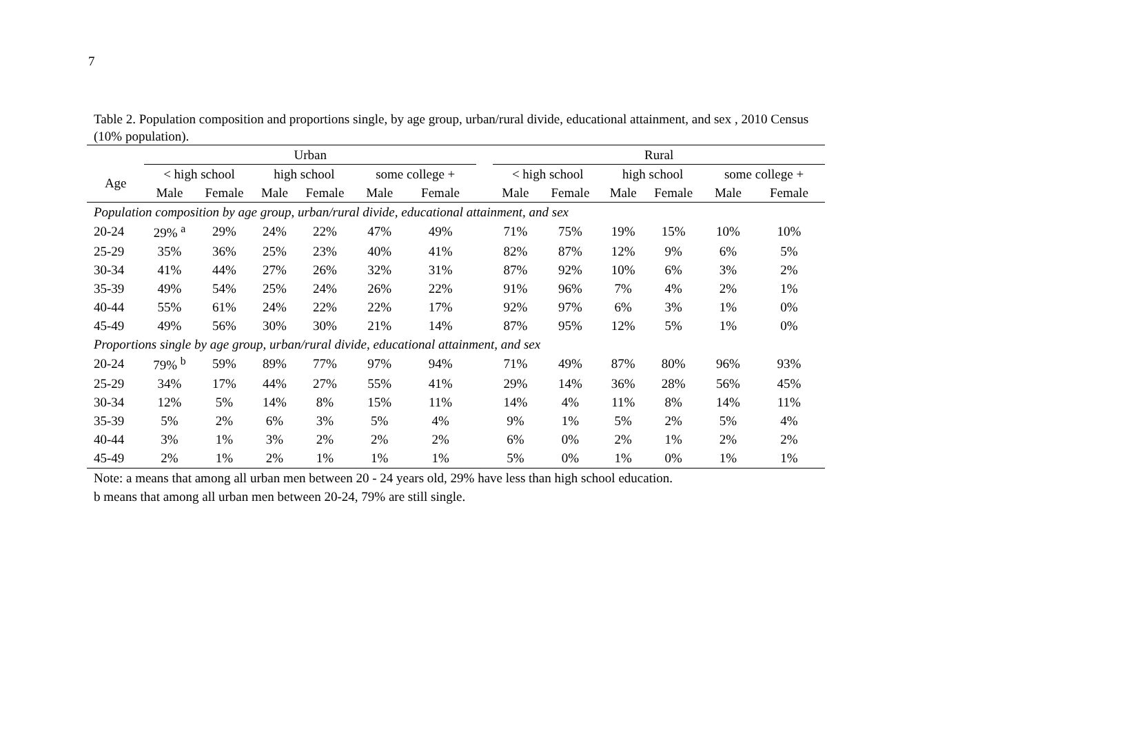7
Table 2. Population composition and proportions single, by age group, urban/rural divide, educational attainment, and sex , 2010 Census (10% population).
| | Urban | | | | | | | Rural | | | | | |
| --- | --- | --- | --- | --- | --- | --- | --- | --- | --- | --- | --- | --- | --- |
| Age | < high school | | high school | | some college + | | | < high school | | high school | | some college + | |
| | Male | Female | Male | Female | Male | Female | | Male | Female | Male | Female | Male | Female |
| Population composition by age group, urban/rural divide, educational attainment, and sex | | | | | | | | | | | | | |
| 20-24 | 29% <sup>a</sup> | 29% | 24% | 22% | 47% | 49% | | 71% | 75% | 19% | 15% | 10% | 10% |
| 25-29 | 35% | 36% | 25% | 23% | 40% | 41% | | 82% | 87% | 12% | 9% | 6% | 5% |
| 30-34 | 41% | 44% | 27% | 26% | 32% | 31% | | 87% | 92% | 10% | 6% | 3% | 2% |
| 35-39 | 49% | 54% | 25% | 24% | 26% | 22% | | 91% | 96% | 7% | 4% | 2% | 1% |
| 40-44 | 55% | 61% | 24% | 22% | 22% | 17% | | 92% | 97% | 6% | 3% | 1% | 0% |
| 45-49 | 49% | 56% | 30% | 30% | 21% | 14% | | 87% | 95% | 12% | 5% | 1% | 0% |
| Proportions single by age group, urban/rural divide, educational attainment, and sex | | | | | | | | | | | | | |
| 20-24 | 79% <sup>b</sup> | 59% | 89% | 77% | 97% | 94% | | 71% | 49% | 87% | 80% | 96% | 93% |
| 25-29 | 34% | 17% | 44% | 27% | 55% | 41% | | 29% | 14% | 36% | 28% | 56% | 45% |
| 30-34 | 12% | 5% | 14% | 8% | 15% | 11% | | 14% | 4% | 11% | 8% | 14% | 11% |
| 35-39 | 5% | 2% | 6% | 3% | 5% | 4% | | 9% | 1% | 5% | 2% | 5% | 4% |
| 40-44 | 3% | 1% | 3% | 2% | 2% | 2% | | 6% | 0% | 2% | 1% | 2% | 2% |
| 45-49 | 2% | 1% | 2% | 1% | 1% | 1% | | 5% | 0% | 1% | 0% | 1% | 1% |
Note: a means that among all urban men between 20 - 24 years old, 29% have less than high school education.
b means that among all urban men between 20-24, 79% are still single.